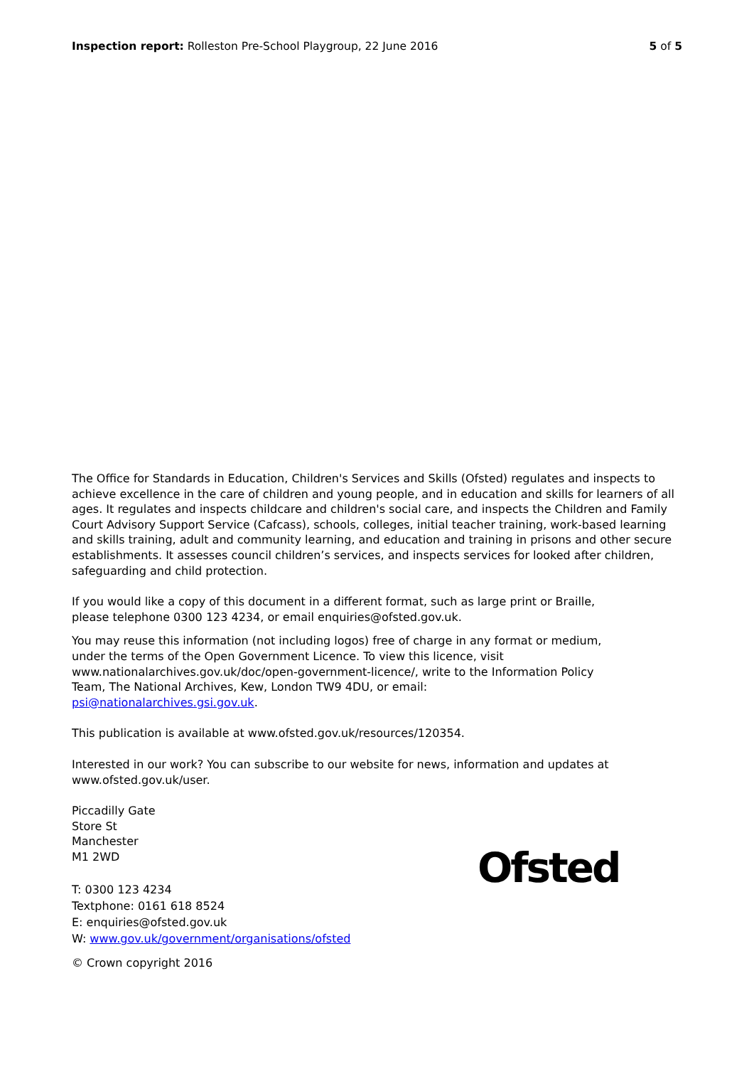Inspection report: Rolleston Pre-School Playgroup, 22 June 2016
5 of 5
The Office for Standards in Education, Children's Services and Skills (Ofsted) regulates and inspects to achieve excellence in the care of children and young people, and in education and skills for learners of all ages. It regulates and inspects childcare and children's social care, and inspects the Children and Family Court Advisory Support Service (Cafcass), schools, colleges, initial teacher training, work-based learning and skills training, adult and community learning, and education and training in prisons and other secure establishments. It assesses council children’s services, and inspects services for looked after children, safeguarding and child protection.
If you would like a copy of this document in a different format, such as large print or Braille,
please telephone 0300 123 4234, or email enquiries@ofsted.gov.uk.
You may reuse this information (not including logos) free of charge in any format or medium,
under the terms of the Open Government Licence. To view this licence, visit
www.nationalarchives.gov.uk/doc/open-government-licence/, write to the Information Policy
Team, The National Archives, Kew, London TW9 4DU, or email:
psi@nationalarchives.gsi.gov.uk.
This publication is available at www.ofsted.gov.uk/resources/120354.
Interested in our work? You can subscribe to our website for news, information and updates at
www.ofsted.gov.uk/user.
Piccadilly Gate
Store St
Manchester
M1 2WD
T: 0300 123 4234
Textphone: 0161 618 8524
E: enquiries@ofsted.gov.uk
W: www.gov.uk/government/organisations/ofsted
© Crown copyright 2016
Ofsted